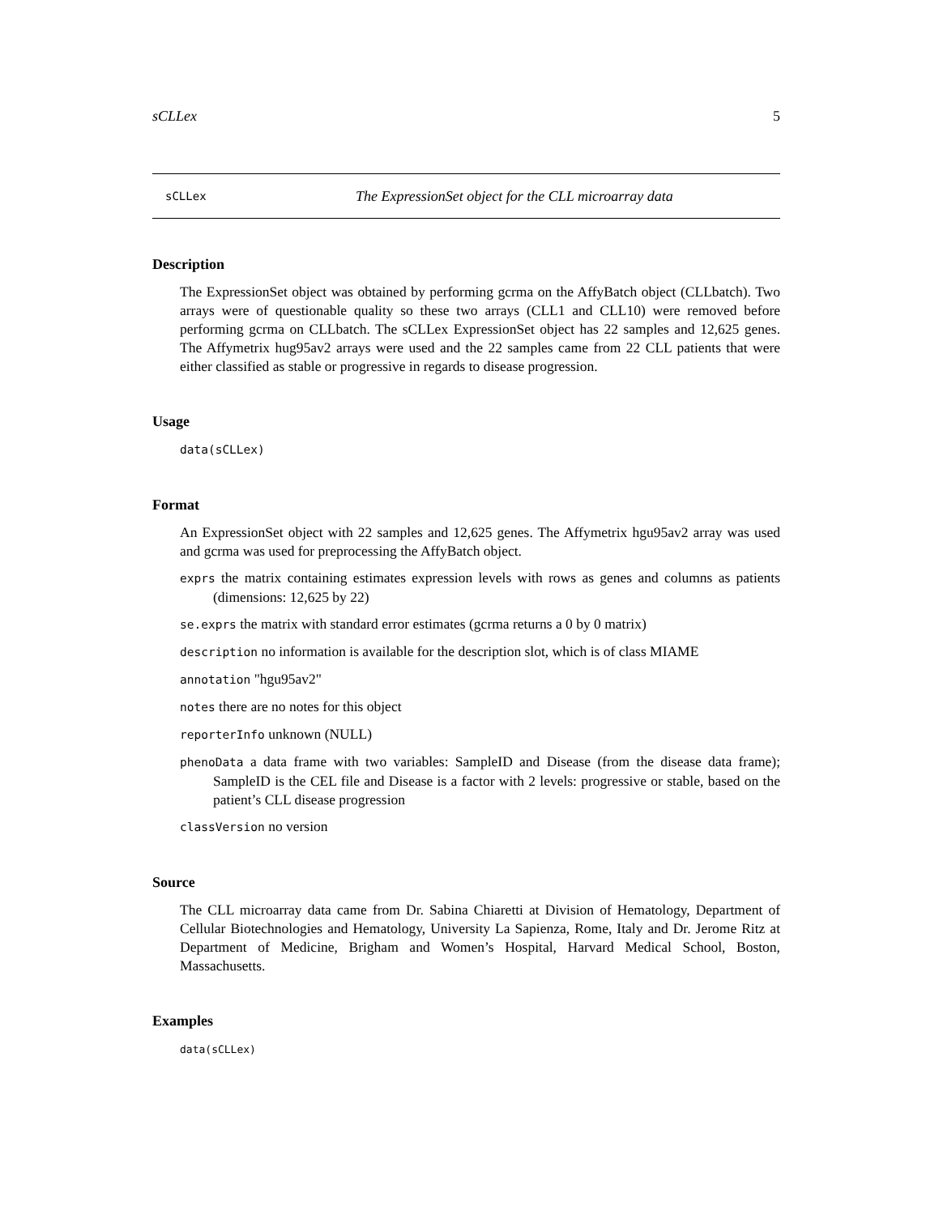sCLLex 5
sCLLex The ExpressionSet object for the CLL microarray data
Description
The ExpressionSet object was obtained by performing gcrma on the AffyBatch object (CLLbatch). Two arrays were of questionable quality so these two arrays (CLL1 and CLL10) were removed before performing gcrma on CLLbatch. The sCLLex ExpressionSet object has 22 samples and 12,625 genes. The Affymetrix hug95av2 arrays were used and the 22 samples came from 22 CLL patients that were either classified as stable or progressive in regards to disease progression.
Usage
data(sCLLex)
Format
An ExpressionSet object with 22 samples and 12,625 genes. The Affymetrix hgu95av2 array was used and gcrma was used for preprocessing the AffyBatch object.
exprs the matrix containing estimates expression levels with rows as genes and columns as patients (dimensions: 12,625 by 22)
se.exprs the matrix with standard error estimates (gcrma returns a 0 by 0 matrix)
description no information is available for the description slot, which is of class MIAME
annotation "hgu95av2"
notes there are no notes for this object
reporterInfo unknown (NULL)
phenoData a data frame with two variables: SampleID and Disease (from the disease data frame); SampleID is the CEL file and Disease is a factor with 2 levels: progressive or stable, based on the patient’s CLL disease progression
classVersion no version
Source
The CLL microarray data came from Dr. Sabina Chiaretti at Division of Hematology, Department of Cellular Biotechnologies and Hematology, University La Sapienza, Rome, Italy and Dr. Jerome Ritz at Department of Medicine, Brigham and Women’s Hospital, Harvard Medical School, Boston, Massachusetts.
Examples
data(sCLLex)